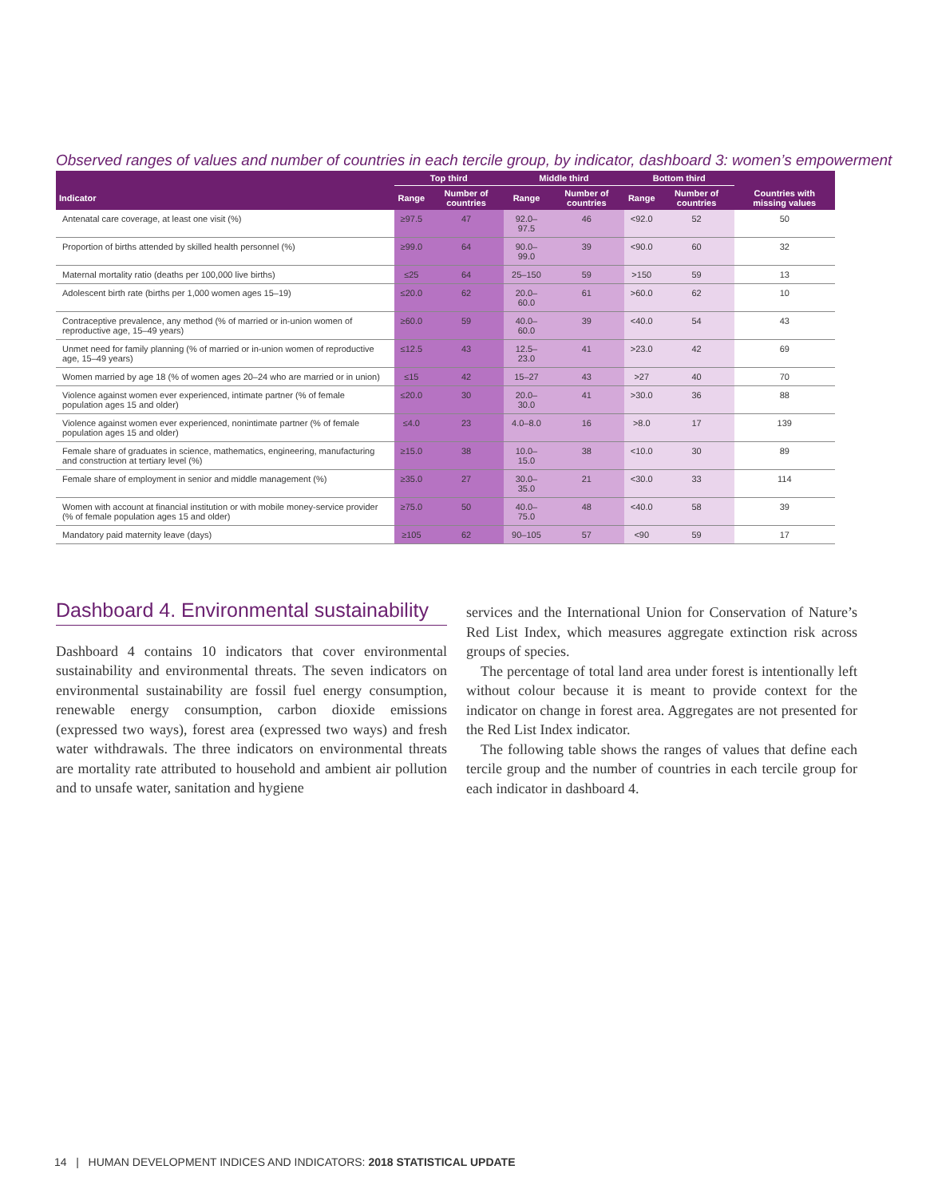Observed ranges of values and number of countries in each tercile group, by indicator, dashboard 3: women’s empowerment
| | Top third | | Middle third | | Bottom third | | |
| --- | --- | --- | --- | --- | --- | --- | --- |
| Indicator | Range | Number of countries | Range | Number of countries | Range | Number of countries | Countries with missing values |
| Antenatal care coverage, at least one visit (%) | ≥97.5 | 47 | 92.0–97.5 | 46 | <92.0 | 52 | 50 |
| Proportion of births attended by skilled health personnel (%) | ≥99.0 | 64 | 90.0–99.0 | 39 | <90.0 | 60 | 32 |
| Maternal mortality ratio (deaths per 100,000 live births) | ≤25 | 64 | 25–150 | 59 | >150 | 59 | 13 |
| Adolescent birth rate (births per 1,000 women ages 15–19) | ≤20.0 | 62 | 20.0–60.0 | 61 | >60.0 | 62 | 10 |
| Contraceptive prevalence, any method (% of married or in-union women of reproductive age, 15–49 years) | ≥60.0 | 59 | 40.0–60.0 | 39 | <40.0 | 54 | 43 |
| Unmet need for family planning (% of married or in-union women of reproductive age, 15–49 years) | ≤12.5 | 43 | 12.5–23.0 | 41 | >23.0 | 42 | 69 |
| Women married by age 18 (% of women ages 20–24 who are married or in union) | ≤15 | 42 | 15–27 | 43 | >27 | 40 | 70 |
| Violence against women ever experienced, intimate partner (% of female population ages 15 and older) | ≤20.0 | 30 | 20.0–30.0 | 41 | >30.0 | 36 | 88 |
| Violence against women ever experienced, nonintimate partner (% of female population ages 15 and older) | ≤4.0 | 23 | 4.0–8.0 | 16 | >8.0 | 17 | 139 |
| Female share of graduates in science, mathematics, engineering, manufacturing and construction at tertiary level (%) | ≥15.0 | 38 | 10.0–15.0 | 38 | <10.0 | 30 | 89 |
| Female share of employment in senior and middle management (%) | ≥35.0 | 27 | 30.0–35.0 | 21 | <30.0 | 33 | 114 |
| Women with account at financial institution or with mobile money-service provider (% of female population ages 15 and older) | ≥75.0 | 50 | 40.0–75.0 | 48 | <40.0 | 58 | 39 |
| Mandatory paid maternity leave (days) | ≥105 | 62 | 90–105 | 57 | <90 | 59 | 17 |
Dashboard 4. Environmental sustainability
Dashboard 4 contains 10 indicators that cover environmental sustainability and environmental threats. The seven indicators on environmental sustainability are fossil fuel energy consumption, renewable energy consumption, carbon dioxide emissions (expressed two ways), forest area (expressed two ways) and fresh water withdrawals. The three indicators on environmental threats are mortality rate attributed to household and ambient air pollution and to unsafe water, sanitation and hygiene
services and the International Union for Conservation of Nature’s Red List Index, which measures aggregate extinction risk across groups of species.
The percentage of total land area under forest is intentionally left without colour because it is meant to provide context for the indicator on change in forest area. Aggregates are not presented for the Red List Index indicator.
The following table shows the ranges of values that define each tercile group and the number of countries in each tercile group for each indicator in dashboard 4.
14 | HUMAN DEVELOPMENT INDICES AND INDICATORS: 2018 STATISTICAL UPDATE